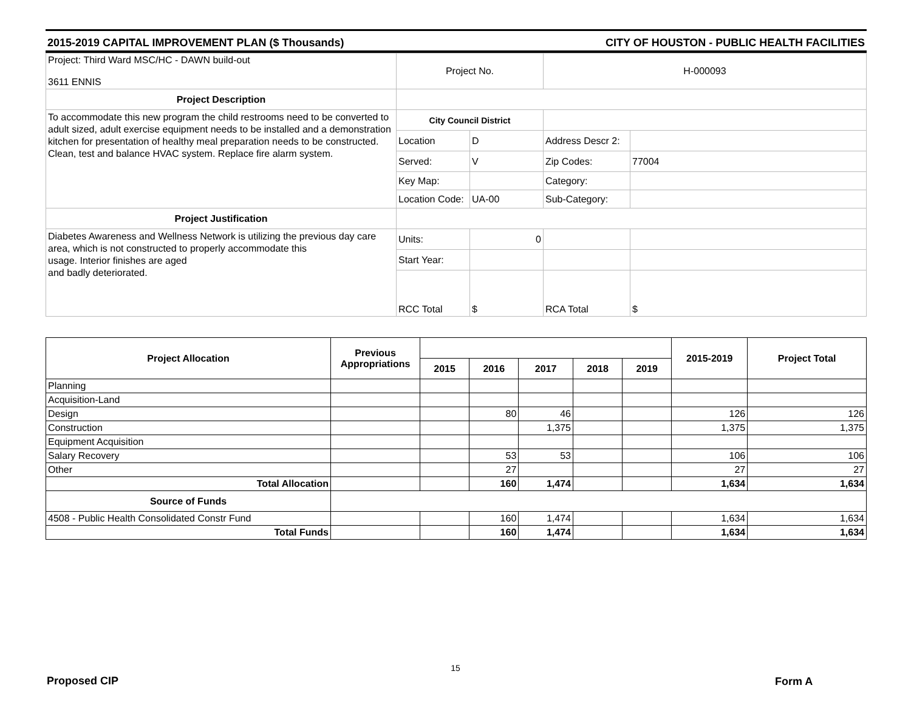2015-2019 CAPITAL IMPROVEMENT PLAN ($ Thousands) CITY OF HOUSTON - PUBLIC HEALTH FACILITIES
| Project: Third Ward MSC/HC - DAWN build-out 3611 ENNIS | Project No. | | H-000093 | |
| Project Description | | | | |
| To accommodate this new program the child restrooms need to be converted to adult sized, adult exercise equipment needs to be installed and a demonstration kitchen for presentation of healthy meal preparation needs to be constructed. Clean, test and balance HVAC system. Replace fire alarm system. | City Council District | | | |
| | Location | D | Address Descr 2: | |
| | Served: | V | Zip Codes: | 77004 |
| | Key Map: | | Category: | |
| | Location Code: | UA-00 | Sub-Category: | |
| Project Justification | | | | |
| Diabetes Awareness and Wellness Network is utilizing the previous day care area, which is not constructed to properly accommodate this usage. Interior finishes are aged and badly deteriorated. | Units: | 0 | | |
| | Start Year: | | | |
| | RCC Total | $ | RCA Total | $ |
| Project Allocation | Previous Appropriations | | | | | | 2015-2019 | Project Total |
| | | 2015 | 2016 | 2017 | 2018 | 2019 | | |
| Planning | | | | | | | | |
| Acquisition-Land | | | | | | | | |
| Design | | | 80 | 46 | | | 126 | 126 |
| Construction | | | | 1,375 | | | 1,375 | 1,375 |
| Equipment Acquisition | | | | | | | | |
| Salary Recovery | | | 53 | 53 | | | 106 | 106 |
| Other | | | 27 | | | | 27 | 27 |
| Total Allocation | | | 160 | 1,474 | | | 1,634 | 1,634 |
| Source of Funds | | | | | | | | |
| 4508 - Public Health Consolidated Constr Fund | | | 160 | 1,474 | | | 1,634 | 1,634 |
| Total Funds | | | 160 | 1,474 | | | 1,634 | 1,634 |
15
Proposed CIP Form A